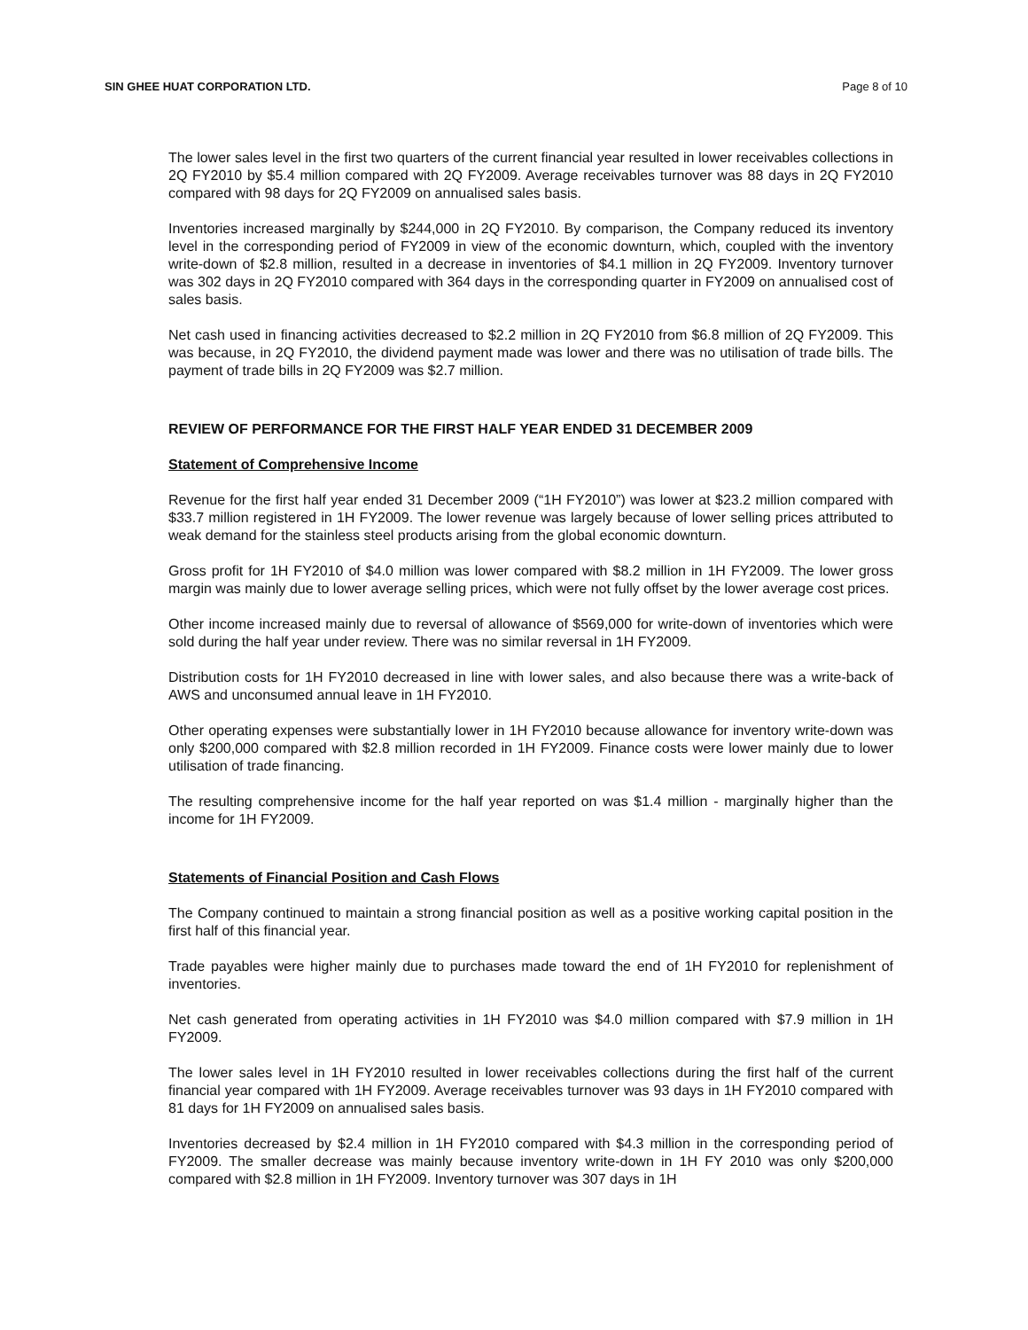SIN GHEE HUAT CORPORATION LTD. Page 8 of 10
The lower sales level in the first two quarters of the current financial year resulted in lower receivables collections in 2Q FY2010 by $5.4 million compared with 2Q FY2009. Average receivables turnover was 88 days in 2Q FY2010 compared with 98 days for 2Q FY2009 on annualised sales basis.
Inventories increased marginally by $244,000 in 2Q FY2010. By comparison, the Company reduced its inventory level in the corresponding period of FY2009 in view of the economic downturn, which, coupled with the inventory write-down of $2.8 million, resulted in a decrease in inventories of $4.1 million in 2Q FY2009. Inventory turnover was 302 days in 2Q FY2010 compared with 364 days in the corresponding quarter in FY2009 on annualised cost of sales basis.
Net cash used in financing activities decreased to $2.2 million in 2Q FY2010 from $6.8 million of 2Q FY2009. This was because, in 2Q FY2010, the dividend payment made was lower and there was no utilisation of trade bills. The payment of trade bills in 2Q FY2009 was $2.7 million.
REVIEW OF PERFORMANCE FOR THE FIRST HALF YEAR ENDED 31 DECEMBER 2009
Statement of Comprehensive Income
Revenue for the first half year ended 31 December 2009 (“1H FY2010”) was lower at $23.2 million compared with $33.7 million registered in 1H FY2009. The lower revenue was largely because of lower selling prices attributed to weak demand for the stainless steel products arising from the global economic downturn.
Gross profit for 1H FY2010 of $4.0 million was lower compared with $8.2 million in 1H FY2009. The lower gross margin was mainly due to lower average selling prices, which were not fully offset by the lower average cost prices.
Other income increased mainly due to reversal of allowance of $569,000 for write-down of inventories which were sold during the half year under review. There was no similar reversal in 1H FY2009.
Distribution costs for 1H FY2010 decreased in line with lower sales, and also because there was a write-back of AWS and unconsumed annual leave in 1H FY2010.
Other operating expenses were substantially lower in 1H FY2010 because allowance for inventory write-down was only $200,000 compared with $2.8 million recorded in 1H FY2009. Finance costs were lower mainly due to lower utilisation of trade financing.
The resulting comprehensive income for the half year reported on was $1.4 million - marginally higher than the income for 1H FY2009.
Statements of Financial Position and Cash Flows
The Company continued to maintain a strong financial position as well as a positive working capital position in the first half of this financial year.
Trade payables were higher mainly due to purchases made toward the end of 1H FY2010 for replenishment of inventories.
Net cash generated from operating activities in 1H FY2010 was $4.0 million compared with $7.9 million in 1H FY2009.
The lower sales level in 1H FY2010 resulted in lower receivables collections during the first half of the current financial year compared with 1H FY2009. Average receivables turnover was 93 days in 1H FY2010 compared with 81 days for 1H FY2009 on annualised sales basis.
Inventories decreased by $2.4 million in 1H FY2010 compared with $4.3 million in the corresponding period of FY2009. The smaller decrease was mainly because inventory write-down in 1H FY 2010 was only $200,000 compared with $2.8 million in 1H FY2009. Inventory turnover was 307 days in 1H